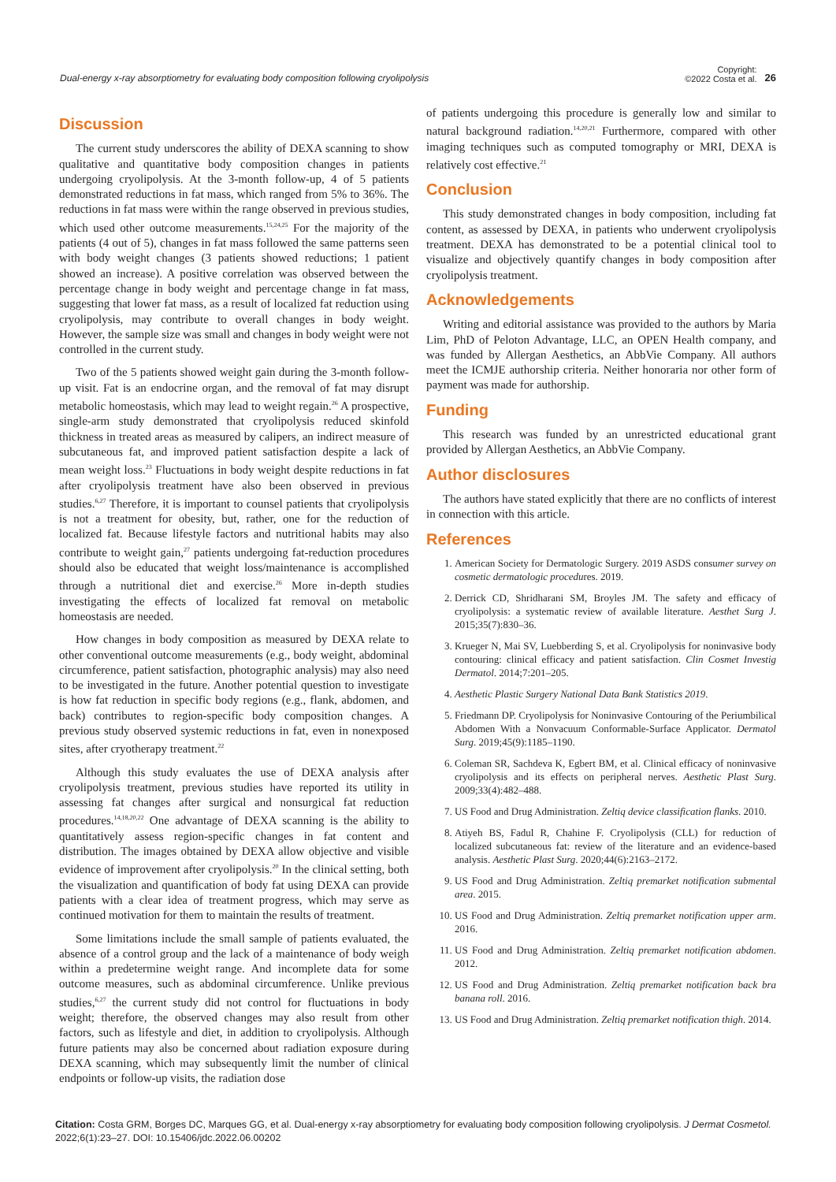Dual-energy x-ray absorptiometry for evaluating body composition following cryolipolysis Copyright:
©2022 Costa et al. 26
Discussion
The current study underscores the ability of DEXA scanning to show qualitative and quantitative body composition changes in patients undergoing cryolipolysis. At the 3-month follow-up, 4 of 5 patients demonstrated reductions in fat mass, which ranged from 5% to 36%. The reductions in fat mass were within the range observed in previous studies, which used other outcome measurements.<sup>15,24,25</sup> For the majority of the patients (4 out of 5), changes in fat mass followed the same patterns seen with body weight changes (3 patients showed reductions; 1 patient showed an increase). A positive correlation was observed between the percentage change in body weight and percentage change in fat mass, suggesting that lower fat mass, as a result of localized fat reduction using cryolipolysis, may contribute to overall changes in body weight. However, the sample size was small and changes in body weight were not controlled in the current study.
Two of the 5 patients showed weight gain during the 3-month follow-up visit. Fat is an endocrine organ, and the removal of fat may disrupt metabolic homeostasis, which may lead to weight regain.<sup>26</sup> A prospective, single-arm study demonstrated that cryolipolysis reduced skinfold thickness in treated areas as measured by calipers, an indirect measure of subcutaneous fat, and improved patient satisfaction despite a lack of mean weight loss.<sup>23</sup> Fluctuations in body weight despite reductions in fat after cryolipolysis treatment have also been observed in previous studies.<sup>6,27</sup> Therefore, it is important to counsel patients that cryolipolysis is not a treatment for obesity, but, rather, one for the reduction of localized fat. Because lifestyle factors and nutritional habits may also contribute to weight gain,<sup>27</sup> patients undergoing fat-reduction procedures should also be educated that weight loss/maintenance is accomplished through a nutritional diet and exercise.<sup>26</sup> More in-depth studies investigating the effects of localized fat removal on metabolic homeostasis are needed.
How changes in body composition as measured by DEXA relate to other conventional outcome measurements (e.g., body weight, abdominal circumference, patient satisfaction, photographic analysis) may also need to be investigated in the future. Another potential question to investigate is how fat reduction in specific body regions (e.g., flank, abdomen, and back) contributes to region-specific body composition changes. A previous study observed systemic reductions in fat, even in nonexposed sites, after cryotherapy treatment.<sup>22</sup>
Although this study evaluates the use of DEXA analysis after cryolipolysis treatment, previous studies have reported its utility in assessing fat changes after surgical and nonsurgical fat reduction procedures.<sup>14,18,20,22</sup> One advantage of DEXA scanning is the ability to quantitatively assess region-specific changes in fat content and distribution. The images obtained by DEXA allow objective and visible evidence of improvement after cryolipolysis.<sup>20</sup> In the clinical setting, both the visualization and quantification of body fat using DEXA can provide patients with a clear idea of treatment progress, which may serve as continued motivation for them to maintain the results of treatment.
Some limitations include the small sample of patients evaluated, the absence of a control group and the lack of a maintenance of body weigh within a predetermine weight range. And incomplete data for some outcome measures, such as abdominal circumference. Unlike previous studies,<sup>6,27</sup> the current study did not control for fluctuations in body weight; therefore, the observed changes may also result from other factors, such as lifestyle and diet, in addition to cryolipolysis. Although future patients may also be concerned about radiation exposure during DEXA scanning, which may subsequently limit the number of clinical endpoints or follow-up visits, the radiation dose
of patients undergoing this procedure is generally low and similar to natural background radiation.<sup>14,20,21</sup> Furthermore, compared with other imaging techniques such as computed tomography or MRI, DEXA is relatively cost effective.<sup>21</sup>
Conclusion
This study demonstrated changes in body composition, including fat content, as assessed by DEXA, in patients who underwent cryolipolysis treatment. DEXA has demonstrated to be a potential clinical tool to visualize and objectively quantify changes in body composition after cryolipolysis treatment.
Acknowledgements
Writing and editorial assistance was provided to the authors by Maria Lim, PhD of Peloton Advantage, LLC, an OPEN Health company, and was funded by Allergan Aesthetics, an AbbVie Company. All authors meet the ICMJE authorship criteria. Neither honoraria nor other form of payment was made for authorship.
Funding
This research was funded by an unrestricted educational grant provided by Allergan Aesthetics, an AbbVie Company.
Author disclosures
The authors have stated explicitly that there are no conflicts of interest in connection with this article.
References
1. American Society for Dermatologic Surgery. 2019 ASDS consumer survey on cosmetic dermatologic procedures. 2019.
2. Derrick CD, Shridharani SM, Broyles JM. The safety and efficacy of cryolipolysis: a systematic review of available literature. Aesthet Surg J. 2015;35(7):830–36.
3. Krueger N, Mai SV, Luebberding S, et al. Cryolipolysis for noninvasive body contouring: clinical efficacy and patient satisfaction. Clin Cosmet Investig Dermatol. 2014;7:201–205.
4. Aesthetic Plastic Surgery National Data Bank Statistics 2019.
5. Friedmann DP. Cryolipolysis for Noninvasive Contouring of the Periumbilical Abdomen With a Nonvacuum Conformable-Surface Applicator. Dermatol Surg. 2019;45(9):1185–1190.
6. Coleman SR, Sachdeva K, Egbert BM, et al. Clinical efficacy of noninvasive cryolipolysis and its effects on peripheral nerves. Aesthetic Plast Surg. 2009;33(4):482–488.
7. US Food and Drug Administration. Zeltiq device classification flanks. 2010.
8. Atiyeh BS, Fadul R, Chahine F. Cryolipolysis (CLL) for reduction of localized subcutaneous fat: review of the literature and an evidence-based analysis. Aesthetic Plast Surg. 2020;44(6):2163–2172.
9. US Food and Drug Administration. Zeltiq premarket notification submental area. 2015.
10. US Food and Drug Administration. Zeltiq premarket notification upper arm. 2016.
11. US Food and Drug Administration. Zeltiq premarket notification abdomen. 2012.
12. US Food and Drug Administration. Zeltiq premarket notification back bra banana roll. 2016.
13. US Food and Drug Administration. Zeltiq premarket notification thigh. 2014.
Citation: Costa GRM, Borges DC, Marques GG, et al. Dual-energy x-ray absorptiometry for evaluating body composition following cryolipolysis. J Dermat Cosmetol. 2022;6(1):23‒27. DOI: 10.15406/jdc.2022.06.00202